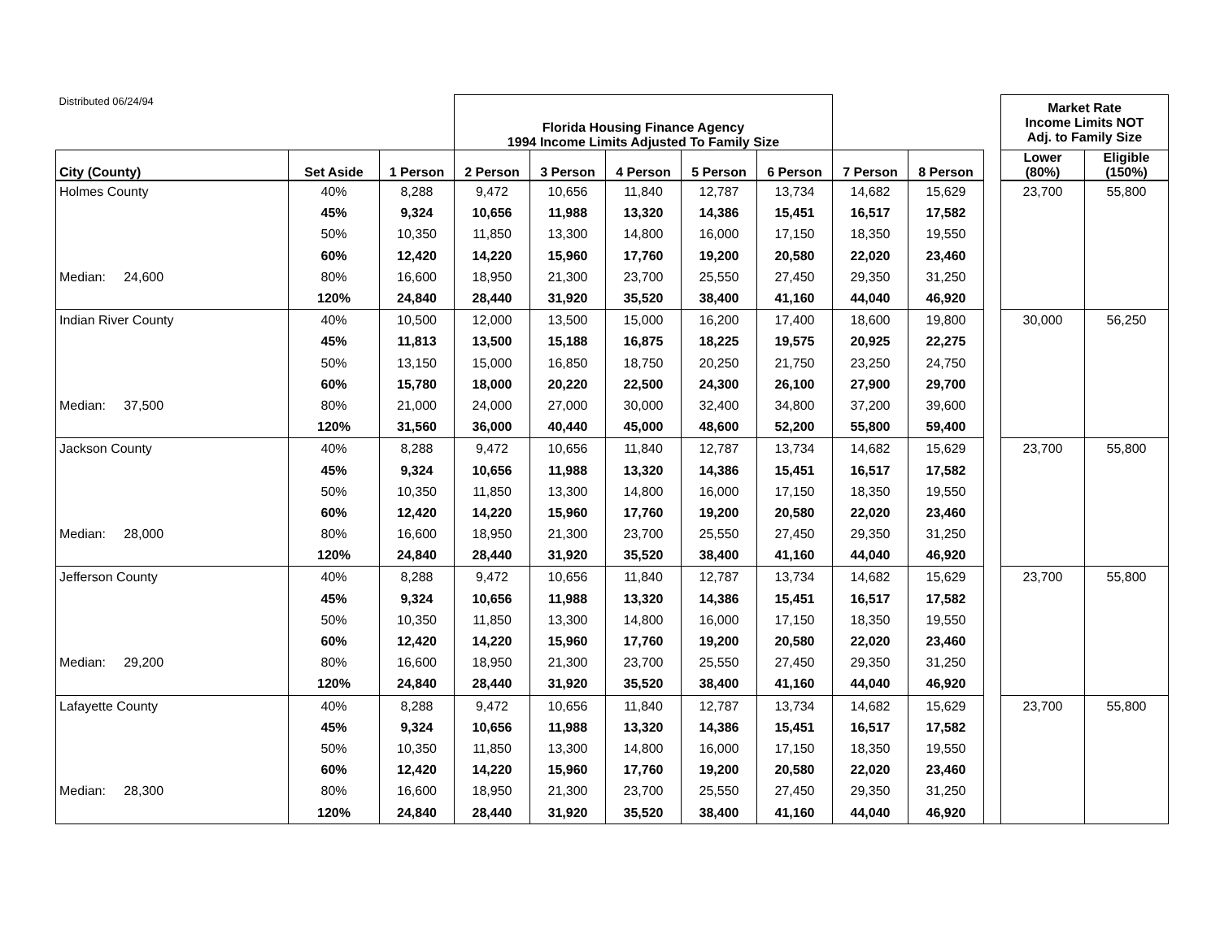| Distributed 06/24/94 | | | Florida Housing Finance Agency 1994 Income Limits Adjusted To Family Size | | | | | | | | Market Rate Income Limits NOT Adj. to Family Size | |
| City (County) | Set Aside | 1 Person | 2 Person | 3 Person | 4 Person | 5 Person | 6 Person | 7 Person | 8 Person | | Lower (80%) | Eligible (150%) |
| Holmes County | 40% | 8,288 | 9,472 | 10,656 | 11,840 | 12,787 | 13,734 | 14,682 | 15,629 | | 23,700 | 55,800 |
| | 45% | 9,324 | 10,656 | 11,988 | 13,320 | 14,386 | 15,451 | 16,517 | 17,582 | | | |
| | 50% | 10,350 | 11,850 | 13,300 | 14,800 | 16,000 | 17,150 | 18,350 | 19,550 | | | |
| | 60% | 12,420 | 14,220 | 15,960 | 17,760 | 19,200 | 20,580 | 22,020 | 23,460 | | | |
| Median: 24,600 | 80% | 16,600 | 18,950 | 21,300 | 23,700 | 25,550 | 27,450 | 29,350 | 31,250 | | | |
| | 120% | 24,840 | 28,440 | 31,920 | 35,520 | 38,400 | 41,160 | 44,040 | 46,920 | | | |
| Indian River County | 40% | 10,500 | 12,000 | 13,500 | 15,000 | 16,200 | 17,400 | 18,600 | 19,800 | | 30,000 | 56,250 |
| | 45% | 11,813 | 13,500 | 15,188 | 16,875 | 18,225 | 19,575 | 20,925 | 22,275 | | | |
| | 50% | 13,150 | 15,000 | 16,850 | 18,750 | 20,250 | 21,750 | 23,250 | 24,750 | | | |
| | 60% | 15,780 | 18,000 | 20,220 | 22,500 | 24,300 | 26,100 | 27,900 | 29,700 | | | |
| Median: 37,500 | 80% | 21,000 | 24,000 | 27,000 | 30,000 | 32,400 | 34,800 | 37,200 | 39,600 | | | |
| | 120% | 31,560 | 36,000 | 40,440 | 45,000 | 48,600 | 52,200 | 55,800 | 59,400 | | | |
| Jackson County | 40% | 8,288 | 9,472 | 10,656 | 11,840 | 12,787 | 13,734 | 14,682 | 15,629 | | 23,700 | 55,800 |
| | 45% | 9,324 | 10,656 | 11,988 | 13,320 | 14,386 | 15,451 | 16,517 | 17,582 | | | |
| | 50% | 10,350 | 11,850 | 13,300 | 14,800 | 16,000 | 17,150 | 18,350 | 19,550 | | | |
| | 60% | 12,420 | 14,220 | 15,960 | 17,760 | 19,200 | 20,580 | 22,020 | 23,460 | | | |
| Median: 28,000 | 80% | 16,600 | 18,950 | 21,300 | 23,700 | 25,550 | 27,450 | 29,350 | 31,250 | | | |
| | 120% | 24,840 | 28,440 | 31,920 | 35,520 | 38,400 | 41,160 | 44,040 | 46,920 | | | |
| Jefferson County | 40% | 8,288 | 9,472 | 10,656 | 11,840 | 12,787 | 13,734 | 14,682 | 15,629 | | 23,700 | 55,800 |
| | 45% | 9,324 | 10,656 | 11,988 | 13,320 | 14,386 | 15,451 | 16,517 | 17,582 | | | |
| | 50% | 10,350 | 11,850 | 13,300 | 14,800 | 16,000 | 17,150 | 18,350 | 19,550 | | | |
| | 60% | 12,420 | 14,220 | 15,960 | 17,760 | 19,200 | 20,580 | 22,020 | 23,460 | | | |
| Median: 29,200 | 80% | 16,600 | 18,950 | 21,300 | 23,700 | 25,550 | 27,450 | 29,350 | 31,250 | | | |
| | 120% | 24,840 | 28,440 | 31,920 | 35,520 | 38,400 | 41,160 | 44,040 | 46,920 | | | |
| Lafayette County | 40% | 8,288 | 9,472 | 10,656 | 11,840 | 12,787 | 13,734 | 14,682 | 15,629 | | 23,700 | 55,800 |
| | 45% | 9,324 | 10,656 | 11,988 | 13,320 | 14,386 | 15,451 | 16,517 | 17,582 | | | |
| | 50% | 10,350 | 11,850 | 13,300 | 14,800 | 16,000 | 17,150 | 18,350 | 19,550 | | | |
| | 60% | 12,420 | 14,220 | 15,960 | 17,760 | 19,200 | 20,580 | 22,020 | 23,460 | | | |
| Median: 28,300 | 80% | 16,600 | 18,950 | 21,300 | 23,700 | 25,550 | 27,450 | 29,350 | 31,250 | | | |
| | 120% | 24,840 | 28,440 | 31,920 | 35,520 | 38,400 | 41,160 | 44,040 | 46,920 | | | |